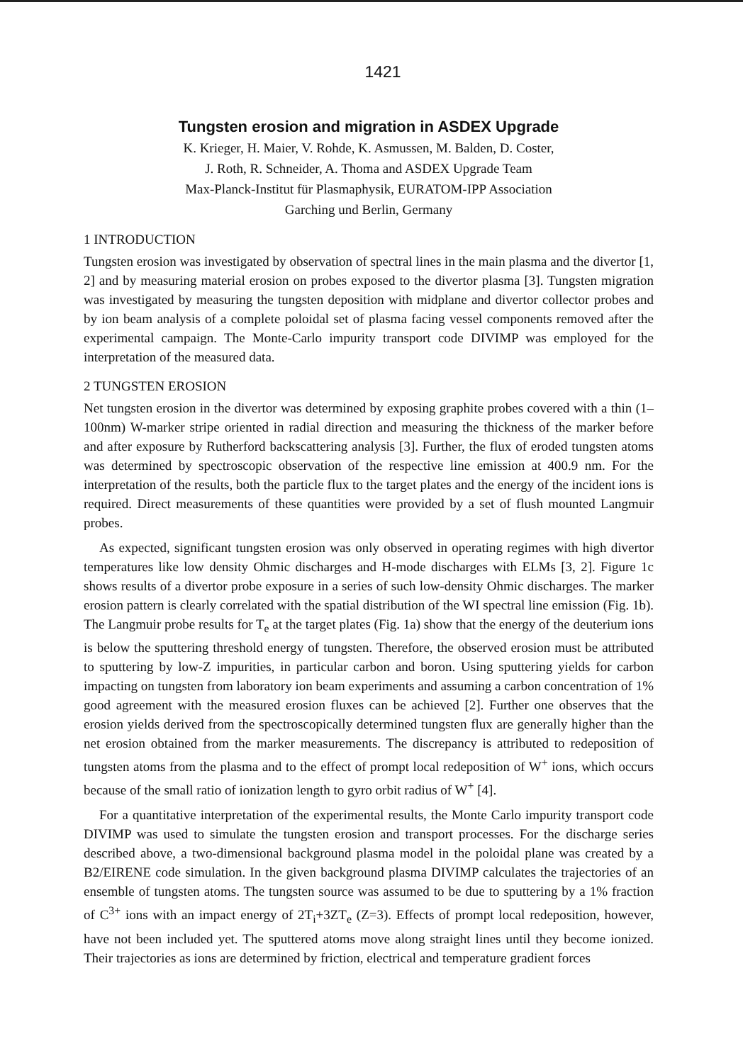1421
Tungsten erosion and migration in ASDEX Upgrade
K. Krieger, H. Maier, V. Rohde, K. Asmussen, M. Balden, D. Coster,
J. Roth, R. Schneider, A. Thoma and ASDEX Upgrade Team
Max-Planck-Institut für Plasmaphysik, EURATOM-IPP Association
Garching und Berlin, Germany
1 INTRODUCTION
Tungsten erosion was investigated by observation of spectral lines in the main plasma and the divertor [1, 2] and by measuring material erosion on probes exposed to the divertor plasma [3]. Tungsten migration was investigated by measuring the tungsten deposition with midplane and divertor collector probes and by ion beam analysis of a complete poloidal set of plasma facing vessel components removed after the experimental campaign. The Monte-Carlo impurity transport code DIVIMP was employed for the interpretation of the measured data.
2 TUNGSTEN EROSION
Net tungsten erosion in the divertor was determined by exposing graphite probes covered with a thin (1–100nm) W-marker stripe oriented in radial direction and measuring the thickness of the marker before and after exposure by Rutherford backscattering analysis [3]. Further, the flux of eroded tungsten atoms was determined by spectroscopic observation of the respective line emission at 400.9 nm. For the interpretation of the results, both the particle flux to the target plates and the energy of the incident ions is required. Direct measurements of these quantities were provided by a set of flush mounted Langmuir probes.
As expected, significant tungsten erosion was only observed in operating regimes with high divertor temperatures like low density Ohmic discharges and H-mode discharges with ELMs [3, 2]. Figure 1c shows results of a divertor probe exposure in a series of such low-density Ohmic discharges. The marker erosion pattern is clearly correlated with the spatial distribution of the WI spectral line emission (Fig. 1b). The Langmuir probe results for T<sub>e</sub> at the target plates (Fig. 1a) show that the energy of the deuterium ions is below the sputtering threshold energy of tungsten. Therefore, the observed erosion must be attributed to sputtering by low-Z impurities, in particular carbon and boron. Using sputtering yields for carbon impacting on tungsten from laboratory ion beam experiments and assuming a carbon concentration of 1% good agreement with the measured erosion fluxes can be achieved [2]. Further one observes that the erosion yields derived from the spectroscopically determined tungsten flux are generally higher than the net erosion obtained from the marker measurements. The discrepancy is attributed to redeposition of tungsten atoms from the plasma and to the effect of prompt local redeposition of W<sup>+</sup> ions, which occurs because of the small ratio of ionization length to gyro orbit radius of W<sup>+</sup> [4].
For a quantitative interpretation of the experimental results, the Monte Carlo impurity transport code DIVIMP was used to simulate the tungsten erosion and transport processes. For the discharge series described above, a two-dimensional background plasma model in the poloidal plane was created by a B2/EIRENE code simulation. In the given background plasma DIVIMP calculates the trajectories of an ensemble of tungsten atoms. The tungsten source was assumed to be due to sputtering by a 1% fraction of C<sup>3+</sup> ions with an impact energy of 2T<sub>i</sub>+3ZT<sub>e</sub> (Z=3). Effects of prompt local redeposition, however, have not been included yet. The sputtered atoms move along straight lines until they become ionized. Their trajectories as ions are determined by friction, electrical and temperature gradient forces